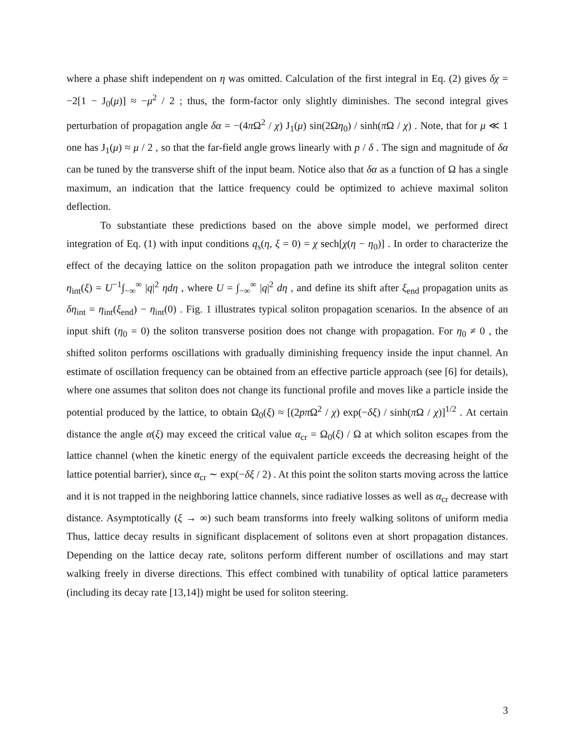where a phase shift independent on η was omitted. Calculation of the first integral in Eq. (2) gives δχ = −2[1 − J<sub>0</sub>(μ)] ≈ −μ<sup>2</sup> / 2 ; thus, the form-factor only slightly diminishes. The second integral gives perturbation of propagation angle δα = −(4π Ω<sup>2</sup> / χ) J<sub>1</sub>(μ) sin(2Ωη<sub>0</sub>) / sinh(π Ω / χ) . Note, that for μ ≪ 1 one has J<sub>1</sub>(μ) ≈ μ / 2 , so that the far-field angle grows linearly with p / δ . The sign and magnitude of δα can be tuned by the transverse shift of the input beam. Notice also that δα as a function of Ω has a single maximum, an indication that the lattice frequency could be optimized to achieve maximal soliton deflection.
To substantiate these predictions based on the above simple model, we performed direct integration of Eq. (1) with input conditions q<sub>s</sub>(η, ξ = 0) = χ sech[χ(η − η<sub>0</sub>)] . In order to characterize the effect of the decaying lattice on the soliton propagation path we introduce the integral soliton center η<sub>int</sub>(ξ) = U<sup>−1</sup>∫<sub>−∞</sub><sup>∞</sup> |q|<sup>2</sup> ηdη , where U = ∫<sub>−∞</sub><sup>∞</sup> |q|<sup>2</sup> dη , and define its shift after ξ<sub>end</sub> propagation units as δη<sub>int</sub> = η<sub>int</sub>(ξ<sub>end</sub>) − η<sub>int</sub>(0) . Fig. 1 illustrates typical soliton propagation scenarios. In the absence of an input shift (η<sub>0</sub> = 0) the soliton transverse position does not change with propagation. For η<sub>0</sub> ≠ 0 , the shifted soliton performs oscillations with gradually diminishing frequency inside the input channel. An estimate of oscillation frequency can be obtained from an effective particle approach (see [6] for details), where one assumes that soliton does not change its functional profile and moves like a particle inside the potential produced by the lattice, to obtain Ω<sub>0</sub>(ξ) ≈ [(2pπ Ω<sup>2</sup> / χ) exp(−δξ) / sinh(π Ω / χ)]<sup>1/2</sup> . At certain distance the angle α(ξ) may exceed the critical value α<sub>cr</sub> = Ω<sub>0</sub>(ξ) / Ω at which soliton escapes from the lattice channel (when the kinetic energy of the equivalent particle exceeds the decreasing height of the lattice potential barrier), since α<sub>cr</sub> ∼ exp(−δξ / 2) . At this point the soliton starts moving across the lattice and it is not trapped in the neighboring lattice channels, since radiative losses as well as α<sub>cr</sub> decrease with distance. Asymptotically (ξ → ∞) such beam transforms into freely walking solitons of uniform media Thus, lattice decay results in significant displacement of solitons even at short propagation distances. Depending on the lattice decay rate, solitons perform different number of oscillations and may start walking freely in diverse directions. This effect combined with tunability of optical lattice parameters (including its decay rate [13,14]) might be used for soliton steering.
3